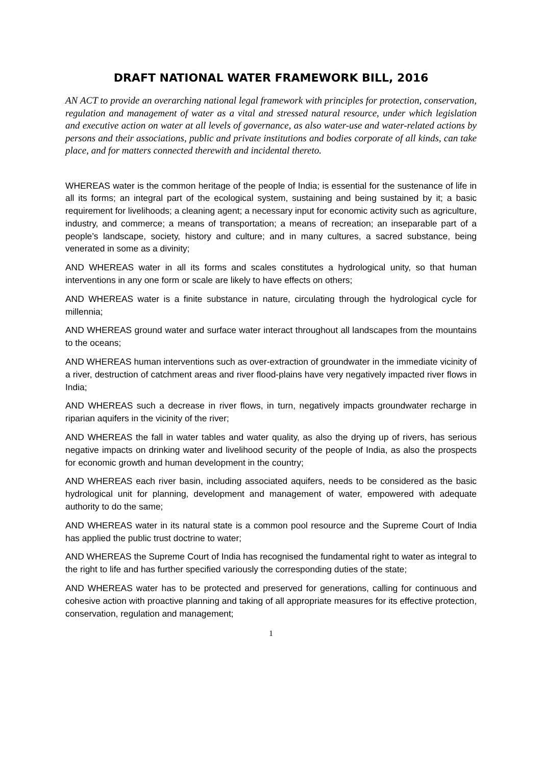DRAFT NATIONAL WATER FRAMEWORK BILL, 2016
AN ACT to provide an overarching national legal framework with principles for protection, conservation, regulation and management of water as a vital and stressed natural resource, under which legislation and executive action on water at all levels of governance, as also water-use and water-related actions by persons and their associations, public and private institutions and bodies corporate of all kinds, can take place, and for matters connected therewith and incidental thereto.
WHEREAS water is the common heritage of the people of India; is essential for the sustenance of life in all its forms; an integral part of the ecological system, sustaining and being sustained by it; a basic requirement for livelihoods; a cleaning agent; a necessary input for economic activity such as agriculture, industry, and commerce; a means of transportation; a means of recreation; an inseparable part of a people’s landscape, society, history and culture; and in many cultures, a sacred substance, being venerated in some as a divinity;
AND WHEREAS water in all its forms and scales constitutes a hydrological unity, so that human interventions in any one form or scale are likely to have effects on others;
AND WHEREAS water is a finite substance in nature, circulating through the hydrological cycle for millennia;
AND WHEREAS ground water and surface water interact throughout all landscapes from the mountains to the oceans;
AND WHEREAS human interventions such as over-extraction of groundwater in the immediate vicinity of a river, destruction of catchment areas and river flood-plains have very negatively impacted river flows in India;
AND WHEREAS such a decrease in river flows, in turn, negatively impacts groundwater recharge in riparian aquifers in the vicinity of the river;
AND WHEREAS the fall in water tables and water quality, as also the drying up of rivers, has serious negative impacts on drinking water and livelihood security of the people of India, as also the prospects for economic growth and human development in the country;
AND WHEREAS each river basin, including associated aquifers, needs to be considered as the basic hydrological unit for planning, development and management of water, empowered with adequate authority to do the same;
AND WHEREAS water in its natural state is a common pool resource and the Supreme Court of India has applied the public trust doctrine to water;
AND WHEREAS the Supreme Court of India has recognised the fundamental right to water as integral to the right to life and has further specified variously the corresponding duties of the state;
AND WHEREAS water has to be protected and preserved for generations, calling for continuous and cohesive action with proactive planning and taking of all appropriate measures for its effective protection, conservation, regulation and management;
1